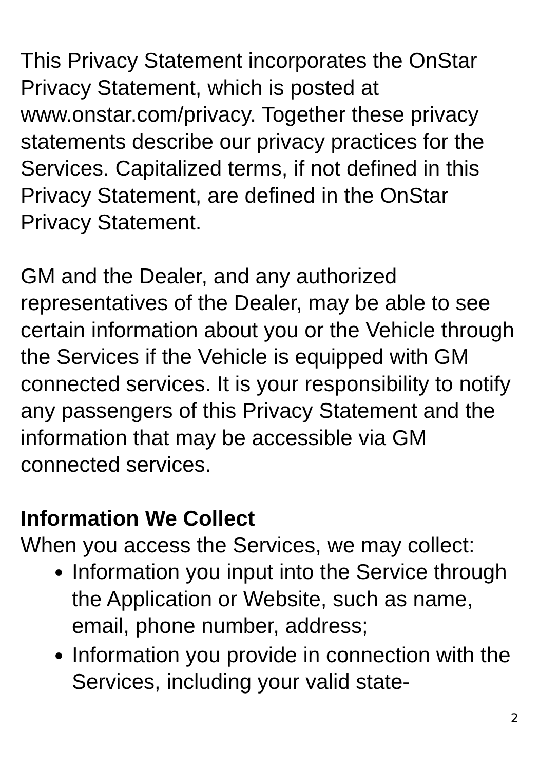This Privacy Statement incorporates the OnStar Privacy Statement, which is posted at www.onstar.com/privacy. Together these privacy statements describe our privacy practices for the Services. Capitalized terms, if not defined in this Privacy Statement, are defined in the OnStar Privacy Statement.
GM and the Dealer, and any authorized representatives of the Dealer, may be able to see certain information about you or the Vehicle through the Services if the Vehicle is equipped with GM connected services. It is your responsibility to notify any passengers of this Privacy Statement and the information that may be accessible via GM connected services.
Information We Collect
When you access the Services, we may collect:
Information you input into the Service through the Application or Website, such as name, email, phone number, address;
Information you provide in connection with the Services, including your valid state-
2